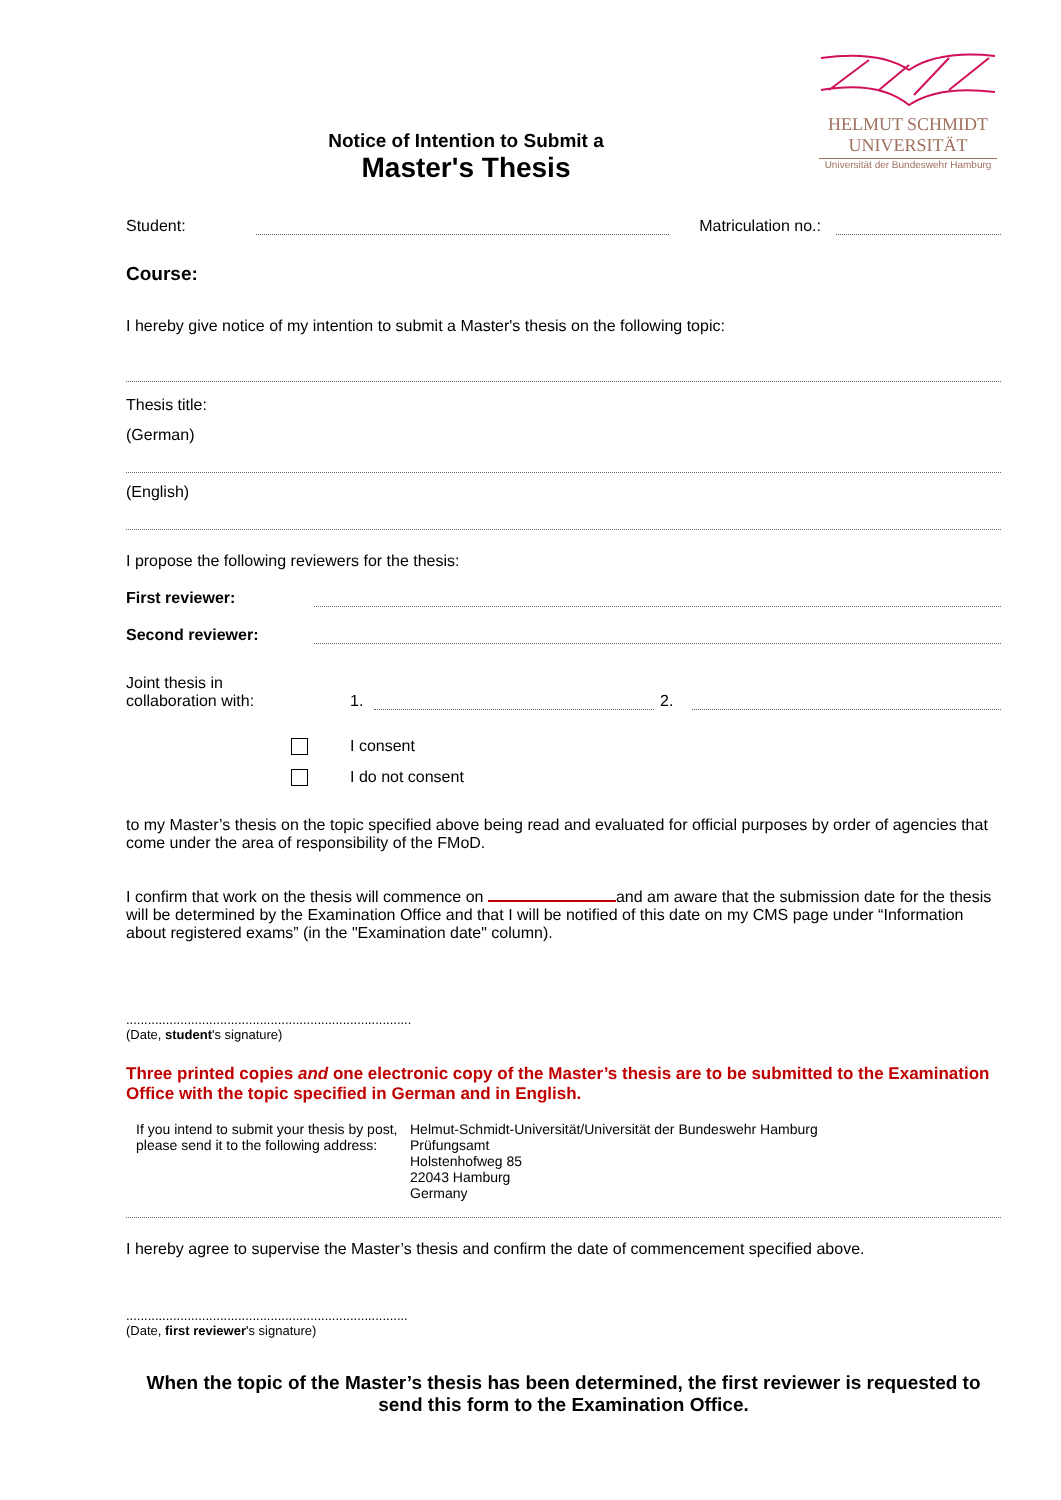HELMUT SCHMIDT
UNIVERSITÄT
Universität der Bundeswehr Hamburg
Notice of Intention to Submit a
Master's Thesis
Student: Matriculation no.:
Course:
I hereby give notice of my intention to submit a Master's thesis on the following topic:
Thesis title:
(German)
(English)
I propose the following reviewers for the thesis:
First reviewer:
Second reviewer:
Joint thesis in
collaboration with: 1. 2.
I consent
I do not consent
to my Master’s thesis on the topic specified above being read and evaluated for official purposes by order of agencies that come under the area of responsibility of the FMoD.
I confirm that work on the thesis will commence on and am aware that the submission date for the thesis will be determined by the Examination Office and that I will be notified of this date on my CMS page under “Information about registered exams” (in the "Examination date" column).
...............................................................................
(Date, student's signature)
Three printed copies and one electronic copy of the Master’s thesis are to be submitted to the Examination Office with the topic specified in German and in English.
If you intend to submit your thesis by post, please send it to the following address: Helmut-Schmidt-Universität/Universität der Bundeswehr Hamburg
Prüfungsamt
Holstenhofweg 85
22043 Hamburg
Germany
I hereby agree to supervise the Master’s thesis and confirm the date of commencement specified above.
..............................................................................
(Date, first reviewer's signature)
When the topic of the Master’s thesis has been determined, the first reviewer is requested to send this form to the Examination Office.